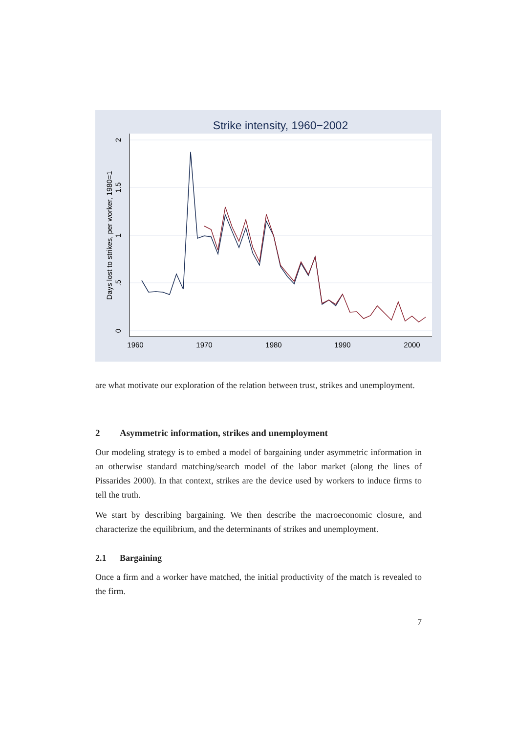Strike intensity, 1960−2002
1960
1970
1980
1990
2000
0
.5
1
1.5
2
Days lost to strikes, per worker, 1980=1
are what motivate our exploration of the relation between trust, strikes and unemployment.
2 Asymmetric information, strikes and unemployment
Our modeling strategy is to embed a model of bargaining under asymmetric information in an otherwise standard matching/search model of the labor market (along the lines of Pissarides 2000). In that context, strikes are the device used by workers to induce firms to tell the truth.
We start by describing bargaining. We then describe the macroeconomic closure, and characterize the equilibrium, and the determinants of strikes and unemployment.
2.1 Bargaining
Once a firm and a worker have matched, the initial productivity of the match is revealed to the firm.
7